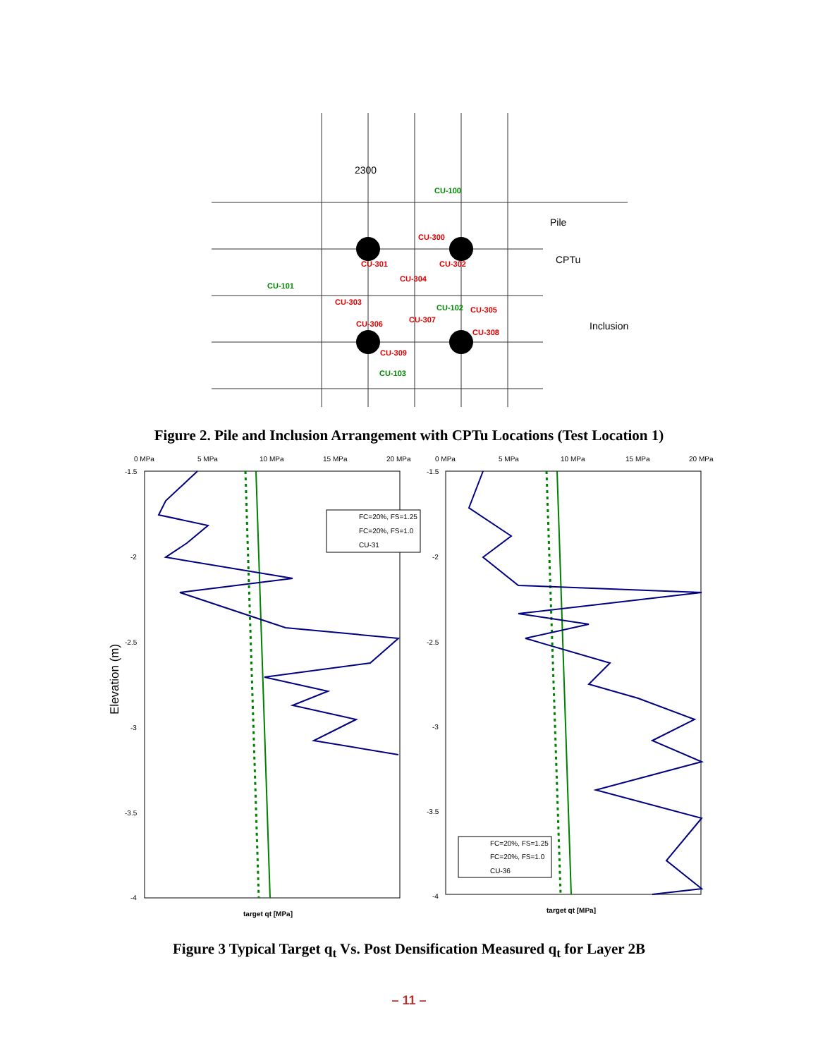2300
Pile
CPTu
Inclusion
CU-300
CU-301
CU-302
CU-303
CU-304
CU-305
CU-306
CU-307
CU-308
CU-309
CU-100
CU-101
CU-102
CU-103
Figure 2. Pile and Inclusion Arrangement with CPTu Locations (Test Location 1)
Elevation (m)
0 MPa
5 MPa
10 MPa
15 MPa
20 MPa
0 MPa
5 MPa
10 MPa
15 MPa
20 MPa
-1.5
-2
-2.5
-3
-3.5
-4
-1.5
-2
-2.5
-3
-3.5
-4
FC=20%, FS=1.25
FC=20%, FS=1.0
CU-31
FC=20%, FS=1.25
FC=20%, FS=1.0
CU-36
target qt [MPa]
target qt [MPa]
Figure 3 Typical Target q<sub>t</sub> Vs. Post Densification Measured q<sub>t</sub> for Layer 2B
– 11 –